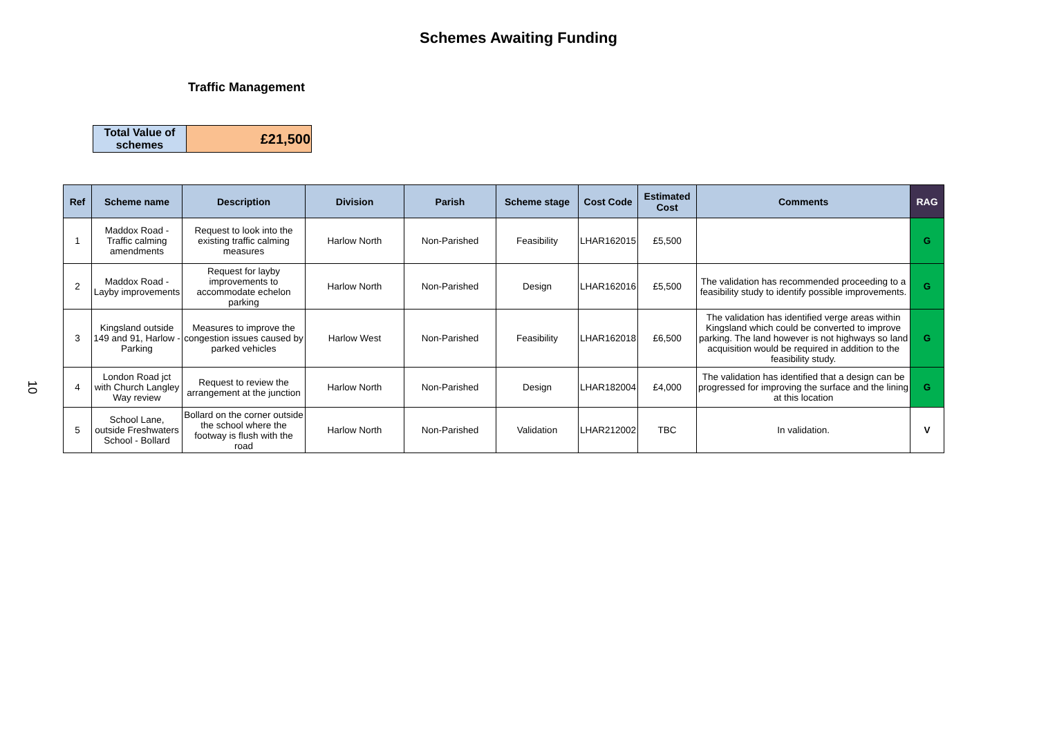Schemes Awaiting Funding
Traffic Management
| Total Value of schemes | £21,500 |
10
| Ref | Scheme name | Description | Division | Parish | Scheme stage | Cost Code | Estimated Cost | Comments | RAG |
| --- | --- | --- | --- | --- | --- | --- | --- | --- | --- |
| 1 | Maddox Road - Traffic calming amendments | Request to look into the existing traffic calming measures | Harlow North | Non-Parished | Feasibility | LHAR162015 | £5,500 | | G |
| 2 | Maddox Road - Layby improvements | Request for layby improvements to accommodate echelon parking | Harlow North | Non-Parished | Design | LHAR162016 | £5,500 | The validation has recommended proceeding to a feasibility study to identify possible improvements. | G |
| 3 | Kingsland outside 149 and 91, Harlow - Parking | Measures to improve the congestion issues caused by parked vehicles | Harlow West | Non-Parished | Feasibility | LHAR162018 | £6,500 | The validation has identified verge areas within Kingsland which could be converted to improve parking. The land however is not highways so land acquisition would be required in addition to the feasibility study. | G |
| 4 | London Road jct with Church Langley Way review | Request to review the arrangement at the junction | Harlow North | Non-Parished | Design | LHAR182004 | £4,000 | The validation has identified that a design can be progressed for improving the surface and the lining at this location | G |
| 5 | School Lane, outside Freshwaters School - Bollard | Bollard on the corner outside the school where the footway is flush with the road | Harlow North | Non-Parished | Validation | LHAR212002 | TBC | In validation. | V |